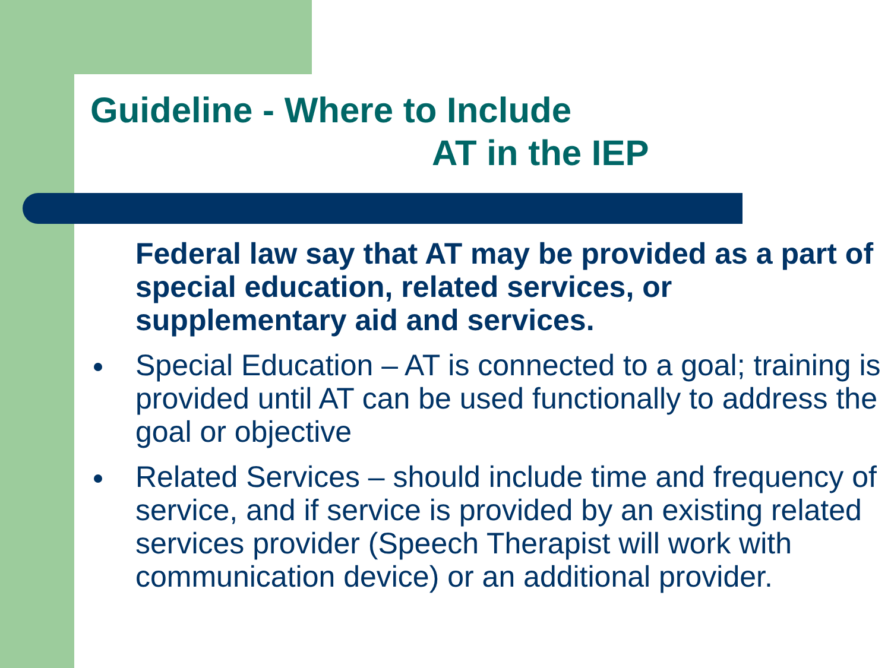Guideline - Where to Include
AT in the IEP
Federal law say that AT may be provided as a part of special education, related services, or supplementary aid and services.
Special Education – AT is connected to a goal; training is provided until AT can be used functionally to address the goal or objective
Related Services – should include time and frequency of service, and if service is provided by an existing related services provider (Speech Therapist will work with communication device) or an additional provider.